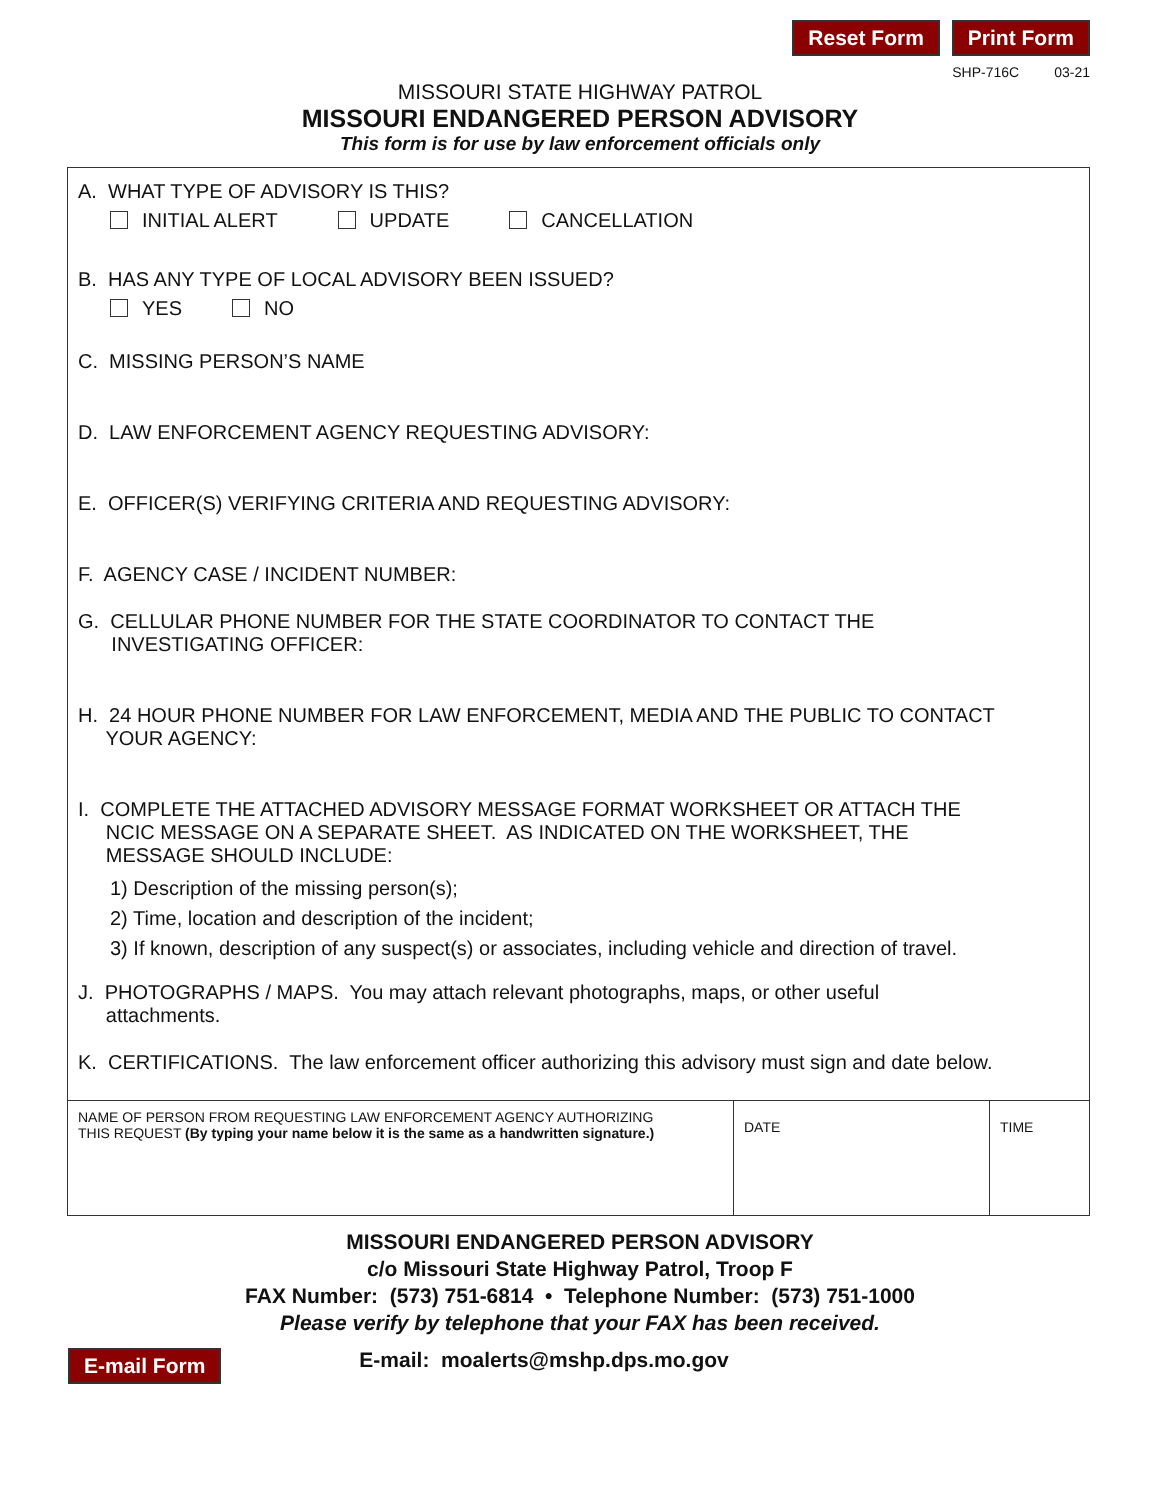Reset Form Print Form
SHP-716C 03-21
MISSOURI STATE HIGHWAY PATROL
MISSOURI ENDANGERED PERSON ADVISORY
This form is for use by law enforcement officials only
A. WHAT TYPE OF ADVISORY IS THIS?
INITIAL ALERT UPDATE CANCELLATION
B. HAS ANY TYPE OF LOCAL ADVISORY BEEN ISSUED?
YES NO
C. MISSING PERSON’S NAME
D. LAW ENFORCEMENT AGENCY REQUESTING ADVISORY:
E. OFFICER(S) VERIFYING CRITERIA AND REQUESTING ADVISORY:
F. AGENCY CASE / INCIDENT NUMBER:
G. CELLULAR PHONE NUMBER FOR THE STATE COORDINATOR TO CONTACT THE
INVESTIGATING OFFICER:
H. 24 HOUR PHONE NUMBER FOR LAW ENFORCEMENT, MEDIA AND THE PUBLIC TO CONTACT
YOUR AGENCY:
I. COMPLETE THE ATTACHED ADVISORY MESSAGE FORMAT WORKSHEET OR ATTACH THE
NCIC MESSAGE ON A SEPARATE SHEET. AS INDICATED ON THE WORKSHEET, THE
MESSAGE SHOULD INCLUDE:
1) Description of the missing person(s);
2) Time, location and description of the incident;
3) If known, description of any suspect(s) or associates, including vehicle and direction of travel.
J. PHOTOGRAPHS / MAPS. You may attach relevant photographs, maps, or other useful
attachments.
K. CERTIFICATIONS. The law enforcement officer authorizing this advisory must sign and date below.
| NAME OF PERSON FROM REQUESTING LAW ENFORCEMENT AGENCY AUTHORIZING THIS REQUEST (By typing your name below it is the same as a handwritten signature.) | DATE | TIME |
MISSOURI ENDANGERED PERSON ADVISORY
c/o Missouri State Highway Patrol, Troop F
FAX Number: (573) 751-6814 • Telephone Number: (573) 751-1000
Please verify by telephone that your FAX has been received.
E-mail Form E-mail: moalerts@mshp.dps.mo.gov